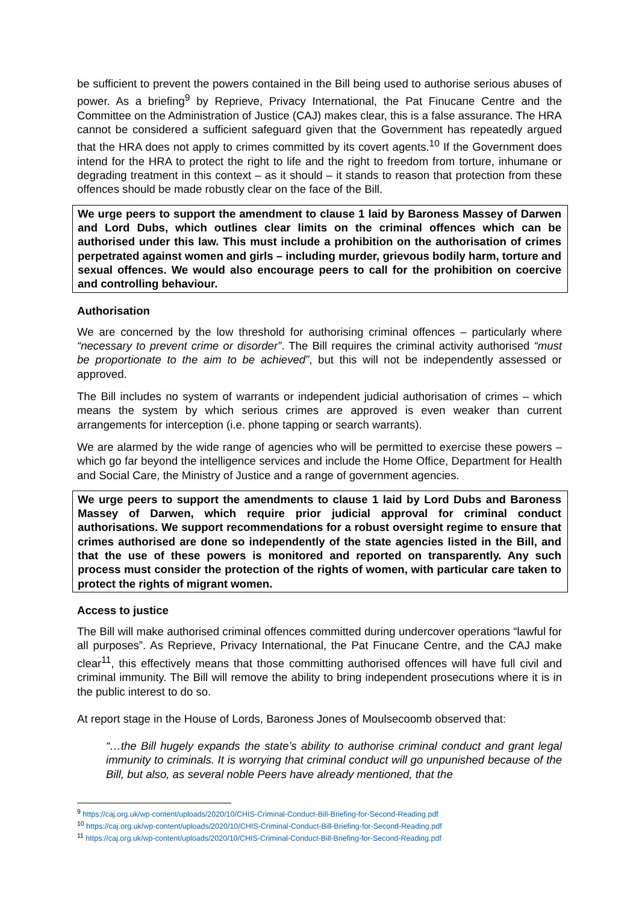be sufficient to prevent the powers contained in the Bill being used to authorise serious abuses of power. As a briefing<sup>9</sup> by Reprieve, Privacy International, the Pat Finucane Centre and the Committee on the Administration of Justice (CAJ) makes clear, this is a false assurance. The HRA cannot be considered a sufficient safeguard given that the Government has repeatedly argued that the HRA does not apply to crimes committed by its covert agents.<sup>10</sup> If the Government does intend for the HRA to protect the right to life and the right to freedom from torture, inhumane or degrading treatment in this context – as it should – it stands to reason that protection from these offences should be made robustly clear on the face of the Bill.
We urge peers to support the amendment to clause 1 laid by Baroness Massey of Darwen and Lord Dubs, which outlines clear limits on the criminal offences which can be authorised under this law. This must include a prohibition on the authorisation of crimes perpetrated against women and girls – including murder, grievous bodily harm, torture and sexual offences. We would also encourage peers to call for the prohibition on coercive and controlling behaviour.
Authorisation
We are concerned by the low threshold for authorising criminal offences – particularly where “necessary to prevent crime or disorder”. The Bill requires the criminal activity authorised “must be proportionate to the aim to be achieved”, but this will not be independently assessed or approved.
The Bill includes no system of warrants or independent judicial authorisation of crimes – which means the system by which serious crimes are approved is even weaker than current arrangements for interception (i.e. phone tapping or search warrants).
We are alarmed by the wide range of agencies who will be permitted to exercise these powers – which go far beyond the intelligence services and include the Home Office, Department for Health and Social Care, the Ministry of Justice and a range of government agencies.
We urge peers to support the amendments to clause 1 laid by Lord Dubs and Baroness Massey of Darwen, which require prior judicial approval for criminal conduct authorisations. We support recommendations for a robust oversight regime to ensure that crimes authorised are done so independently of the state agencies listed in the Bill, and that the use of these powers is monitored and reported on transparently. Any such process must consider the protection of the rights of women, with particular care taken to protect the rights of migrant women.
Access to justice
The Bill will make authorised criminal offences committed during undercover operations “lawful for all purposes”. As Reprieve, Privacy International, the Pat Finucane Centre, and the CAJ make clear<sup>11</sup>, this effectively means that those committing authorised offences will have full civil and criminal immunity. The Bill will remove the ability to bring independent prosecutions where it is in the public interest to do so.
At report stage in the House of Lords, Baroness Jones of Moulsecoomb observed that:
“…the Bill hugely expands the state’s ability to authorise criminal conduct and grant legal immunity to criminals. It is worrying that criminal conduct will go unpunished because of the Bill, but also, as several noble Peers have already mentioned, that the
<sup>9</sup> https://caj.org.uk/wp-content/uploads/2020/10/CHIS-Criminal-Conduct-Bill-Briefing-for-Second-Reading.pdf
<sup>10</sup> https://caj.org.uk/wp-content/uploads/2020/10/CHIS-Criminal-Conduct-Bill-Briefing-for-Second-Reading.pdf
<sup>11</sup> https://caj.org.uk/wp-content/uploads/2020/10/CHIS-Criminal-Conduct-Bill-Briefing-for-Second-Reading.pdf